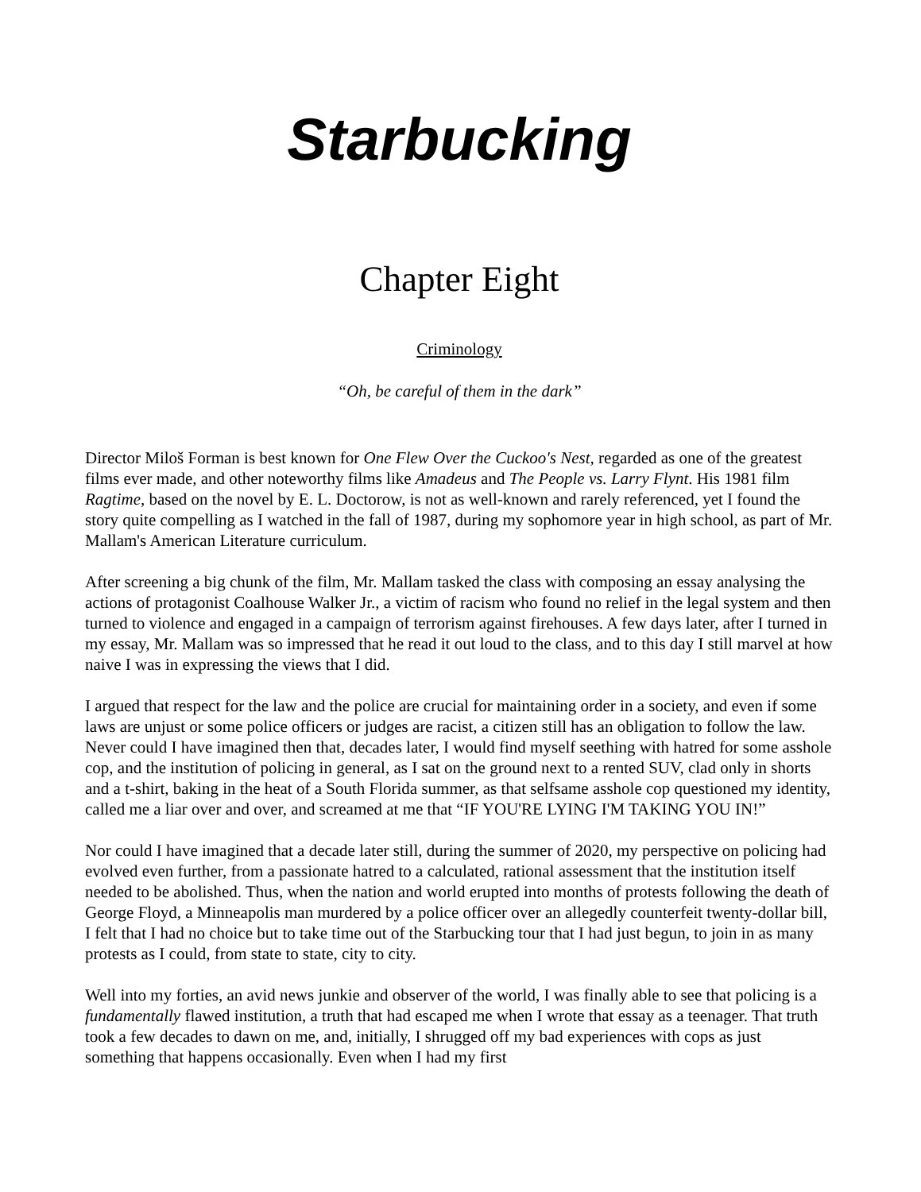Starbucking
Chapter Eight
Criminology
“Oh, be careful of them in the dark”
Director Miloš Forman is best known for One Flew Over the Cuckoo's Nest, regarded as one of the greatest films ever made, and other noteworthy films like Amadeus and The People vs. Larry Flynt. His 1981 film Ragtime, based on the novel by E. L. Doctorow, is not as well-known and rarely referenced, yet I found the story quite compelling as I watched in the fall of 1987, during my sophomore year in high school, as part of Mr. Mallam's American Literature curriculum.
After screening a big chunk of the film, Mr. Mallam tasked the class with composing an essay analysing the actions of protagonist Coalhouse Walker Jr., a victim of racism who found no relief in the legal system and then turned to violence and engaged in a campaign of terrorism against firehouses. A few days later, after I turned in my essay, Mr. Mallam was so impressed that he read it out loud to the class, and to this day I still marvel at how naive I was in expressing the views that I did.
I argued that respect for the law and the police are crucial for maintaining order in a society, and even if some laws are unjust or some police officers or judges are racist, a citizen still has an obligation to follow the law. Never could I have imagined then that, decades later, I would find myself seething with hatred for some asshole cop, and the institution of policing in general, as I sat on the ground next to a rented SUV, clad only in shorts and a t-shirt, baking in the heat of a South Florida summer, as that selfsame asshole cop questioned my identity, called me a liar over and over, and screamed at me that “IF YOU'RE LYING I'M TAKING YOU IN!”
Nor could I have imagined that a decade later still, during the summer of 2020, my perspective on policing had evolved even further, from a passionate hatred to a calculated, rational assessment that the institution itself needed to be abolished. Thus, when the nation and world erupted into months of protests following the death of George Floyd, a Minneapolis man murdered by a police officer over an allegedly counterfeit twenty-dollar bill, I felt that I had no choice but to take time out of the Starbucking tour that I had just begun, to join in as many protests as I could, from state to state, city to city.
Well into my forties, an avid news junkie and observer of the world, I was finally able to see that policing is a fundamentally flawed institution, a truth that had escaped me when I wrote that essay as a teenager. That truth took a few decades to dawn on me, and, initially, I shrugged off my bad experiences with cops as just something that happens occasionally. Even when I had my first